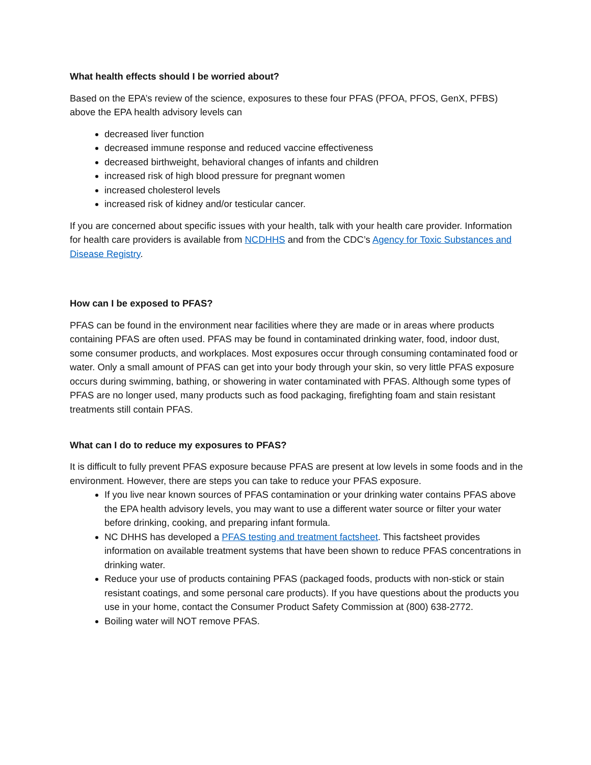What health effects should I be worried about?
Based on the EPA’s review of the science, exposures to these four PFAS (PFOA, PFOS, GenX, PFBS) above the EPA health advisory levels can
decreased liver function
decreased immune response and reduced vaccine effectiveness
decreased birthweight, behavioral changes of infants and children
increased risk of high blood pressure for pregnant women
increased cholesterol levels
increased risk of kidney and/or testicular cancer.
If you are concerned about specific issues with your health, talk with your health care provider. Information for health care providers is available from NCDHHS and from the CDC’s Agency for Toxic Substances and Disease Registry.
How can I be exposed to PFAS?
PFAS can be found in the environment near facilities where they are made or in areas where products containing PFAS are often used. PFAS may be found in contaminated drinking water, food, indoor dust, some consumer products, and workplaces. Most exposures occur through consuming contaminated food or water. Only a small amount of PFAS can get into your body through your skin, so very little PFAS exposure occurs during swimming, bathing, or showering in water contaminated with PFAS. Although some types of PFAS are no longer used, many products such as food packaging, firefighting foam and stain resistant treatments still contain PFAS.
What can I do to reduce my exposures to PFAS?
It is difficult to fully prevent PFAS exposure because PFAS are present at low levels in some foods and in the environment. However, there are steps you can take to reduce your PFAS exposure.
If you live near known sources of PFAS contamination or your drinking water contains PFAS above the EPA health advisory levels, you may want to use a different water source or filter your water before drinking, cooking, and preparing infant formula.
NC DHHS has developed a PFAS testing and treatment factsheet. This factsheet provides information on available treatment systems that have been shown to reduce PFAS concentrations in drinking water.
Reduce your use of products containing PFAS (packaged foods, products with non-stick or stain resistant coatings, and some personal care products). If you have questions about the products you use in your home, contact the Consumer Product Safety Commission at (800) 638-2772.
Boiling water will NOT remove PFAS.